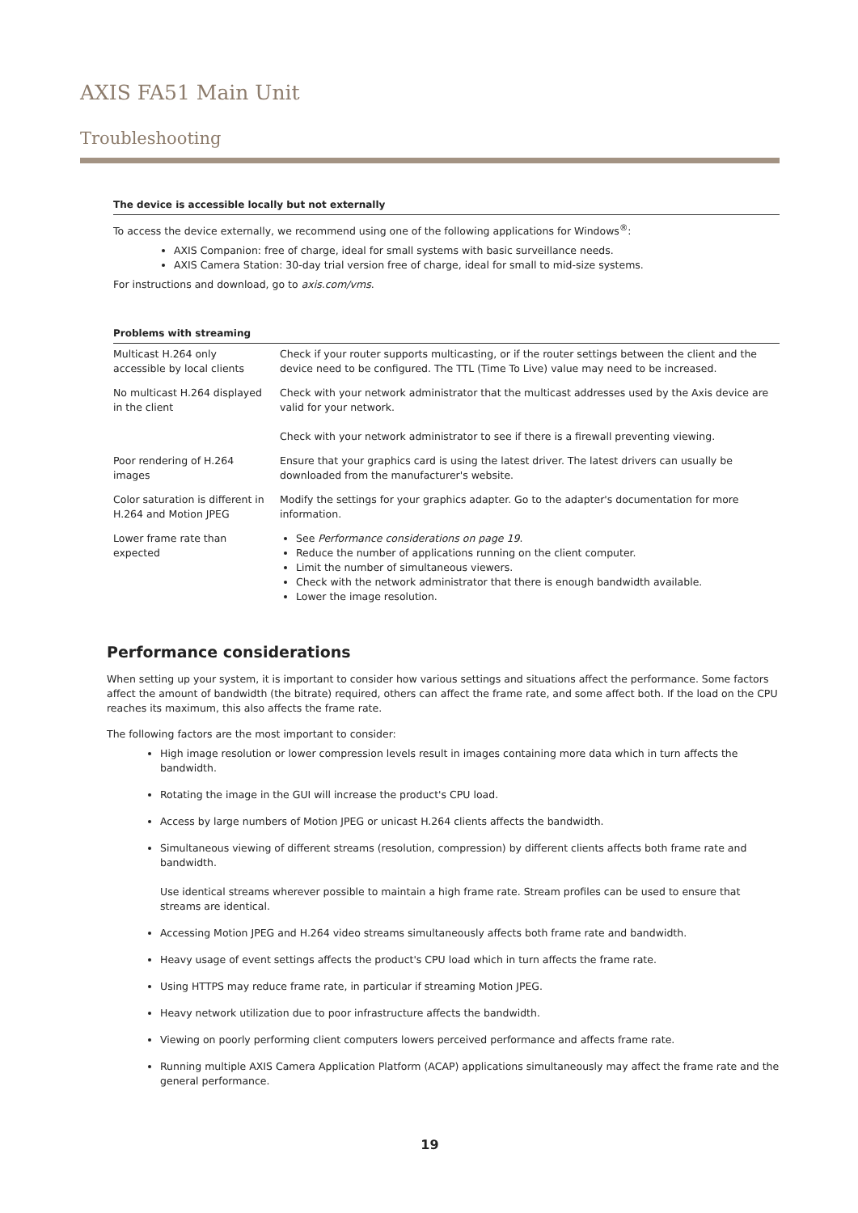AXIS FA51 Main Unit
Troubleshooting
The device is accessible locally but not externally
To access the device externally, we recommend using one of the following applications for Windows<sup>®</sup>:
AXIS Companion: free of charge, ideal for small systems with basic surveillance needs.
AXIS Camera Station: 30-day trial version free of charge, ideal for small to mid-size systems.
For instructions and download, go to axis.com/vms.
Problems with streaming
| Multicast H.264 only accessible by local clients | Check if your router supports multicasting, or if the router settings between the client and the device need to be configured. The TTL (Time To Live) value may need to be increased. |
| No multicast H.264 displayed in the client | Check with your network administrator that the multicast addresses used by the Axis device are valid for your network. Check with your network administrator to see if there is a firewall preventing viewing. |
| Poor rendering of H.264 images | Ensure that your graphics card is using the latest driver. The latest drivers can usually be downloaded from the manufacturer's website. |
| Color saturation is different in H.264 and Motion JPEG | Modify the settings for your graphics adapter. Go to the adapter's documentation for more information. |
| Lower frame rate than expected | See Performance considerations on page 19 . Reduce the number of applications running on the client computer. Limit the number of simultaneous viewers. Check with the network administrator that there is enough bandwidth available. Lower the image resolution. |
Performance considerations
When setting up your system, it is important to consider how various settings and situations affect the performance. Some factors affect the amount of bandwidth (the bitrate) required, others can affect the frame rate, and some affect both. If the load on the CPU reaches its maximum, this also affects the frame rate.
The following factors are the most important to consider:
High image resolution or lower compression levels result in images containing more data which in turn affects the bandwidth.
Rotating the image in the GUI will increase the product's CPU load.
Access by large numbers of Motion JPEG or unicast H.264 clients affects the bandwidth.
Simultaneous viewing of different streams (resolution, compression) by different clients affects both frame rate and bandwidth.
Use identical streams wherever possible to maintain a high frame rate. Stream profiles can be used to ensure that streams are identical.
Accessing Motion JPEG and H.264 video streams simultaneously affects both frame rate and bandwidth.
Heavy usage of event settings affects the product's CPU load which in turn affects the frame rate.
Using HTTPS may reduce frame rate, in particular if streaming Motion JPEG.
Heavy network utilization due to poor infrastructure affects the bandwidth.
Viewing on poorly performing client computers lowers perceived performance and affects frame rate.
Running multiple AXIS Camera Application Platform (ACAP) applications simultaneously may affect the frame rate and the general performance.
19